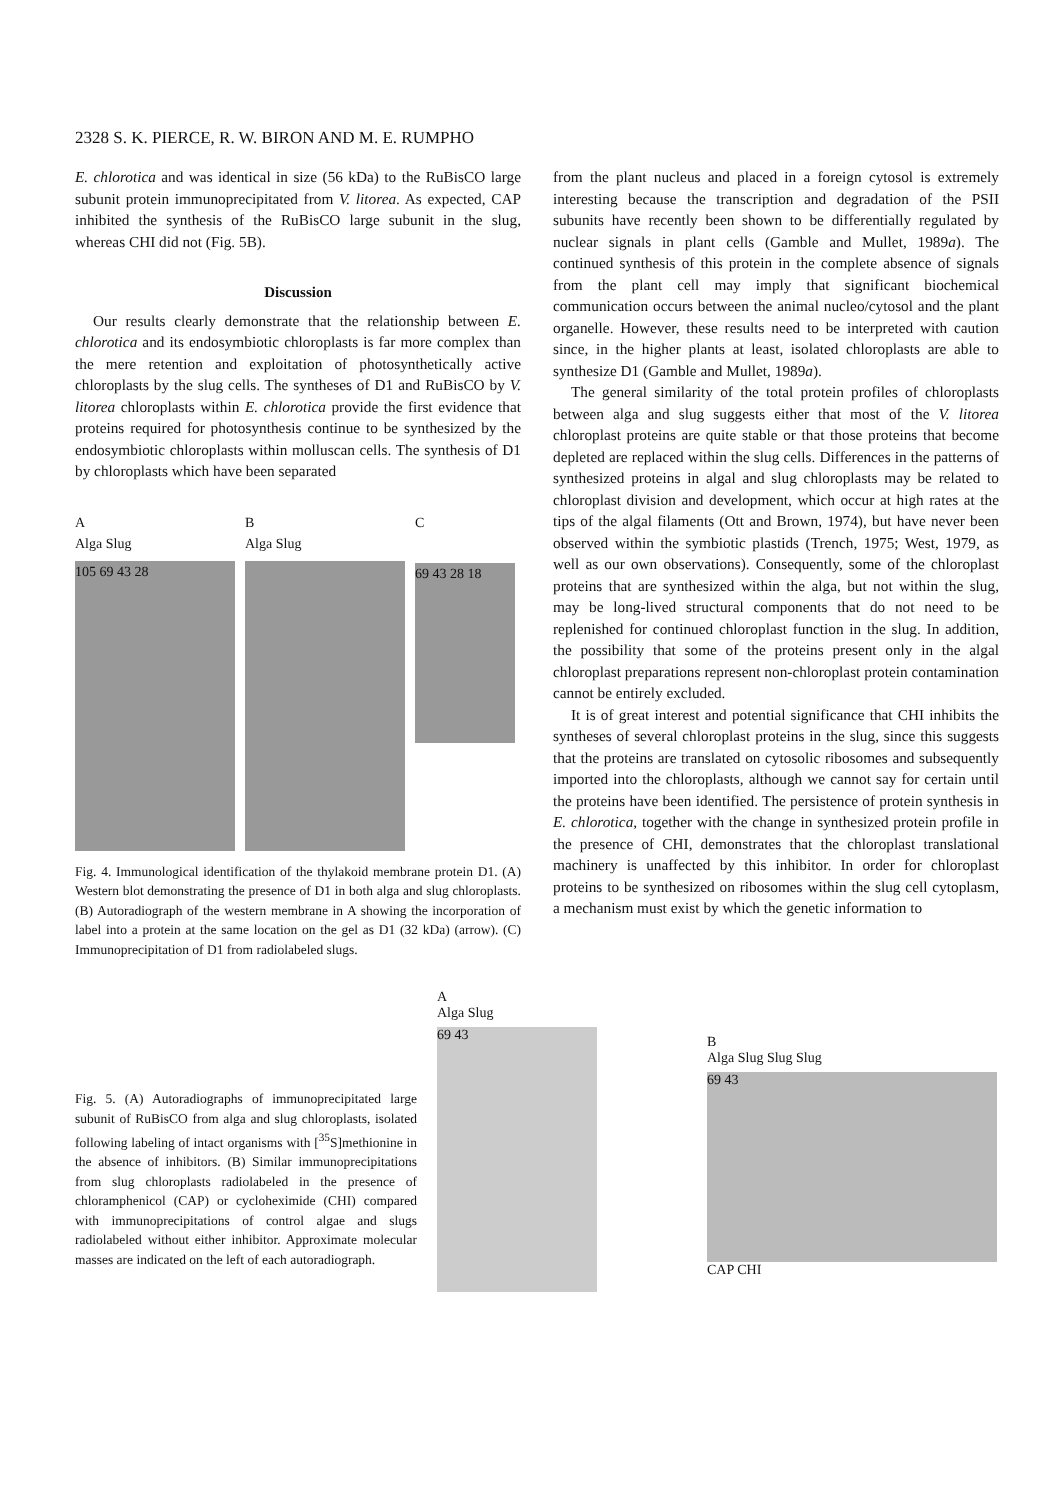2328 S. K. PIERCE, R. W. BIRON AND M. E. RUMPHO
E. chlorotica and was identical in size (56 kDa) to the RuBisCO large subunit protein immunoprecipitated from V. litorea. As expected, CAP inhibited the synthesis of the RuBisCO large subunit in the slug, whereas CHI did not (Fig. 5B).
Discussion
Our results clearly demonstrate that the relationship between E. chlorotica and its endosymbiotic chloroplasts is far more complex than the mere retention and exploitation of photosynthetically active chloroplasts by the slug cells. The syntheses of D1 and RuBisCO by V. litorea chloroplasts within E. chlorotica provide the first evidence that proteins required for photosynthesis continue to be synthesized by the endosymbiotic chloroplasts within molluscan cells. The synthesis of D1 by chloroplasts which have been separated
A
Alga Slug
105 69 43 28
B
Alga Slug
C
69 43 28 18
Fig. 4. Immunological identification of the thylakoid membrane protein D1. (A) Western blot demonstrating the presence of D1 in both alga and slug chloroplasts. (B) Autoradiograph of the western membrane in A showing the incorporation of label into a protein at the same location on the gel as D1 (32 kDa) (arrow). (C) Immunoprecipitation of D1 from radiolabeled slugs.
from the plant nucleus and placed in a foreign cytosol is extremely interesting because the transcription and degradation of the PSII subunits have recently been shown to be differentially regulated by nuclear signals in plant cells (Gamble and Mullet, 1989a). The continued synthesis of this protein in the complete absence of signals from the plant cell may imply that significant biochemical communication occurs between the animal nucleo/cytosol and the plant organelle. However, these results need to be interpreted with caution since, in the higher plants at least, isolated chloroplasts are able to synthesize D1 (Gamble and Mullet, 1989a).
The general similarity of the total protein profiles of chloroplasts between alga and slug suggests either that most of the V. litorea chloroplast proteins are quite stable or that those proteins that become depleted are replaced within the slug cells. Differences in the patterns of synthesized proteins in algal and slug chloroplasts may be related to chloroplast division and development, which occur at high rates at the tips of the algal filaments (Ott and Brown, 1974), but have never been observed within the symbiotic plastids (Trench, 1975; West, 1979, as well as our own observations). Consequently, some of the chloroplast proteins that are synthesized within the alga, but not within the slug, may be long-lived structural components that do not need to be replenished for continued chloroplast function in the slug. In addition, the possibility that some of the proteins present only in the algal chloroplast preparations represent non-chloroplast protein contamination cannot be entirely excluded.
It is of great interest and potential significance that CHI inhibits the syntheses of several chloroplast proteins in the slug, since this suggests that the proteins are translated on cytosolic ribosomes and subsequently imported into the chloroplasts, although we cannot say for certain until the proteins have been identified. The persistence of protein synthesis in E. chlorotica, together with the change in synthesized protein profile in the presence of CHI, demonstrates that the chloroplast translational machinery is unaffected by this inhibitor. In order for chloroplast proteins to be synthesized on ribosomes within the slug cell cytoplasm, a mechanism must exist by which the genetic information to
Fig. 5. (A) Autoradiographs of immunoprecipitated large subunit of RuBisCO from alga and slug chloroplasts, isolated following labeling of intact organisms with [<sup>35</sup>S]methionine in the absence of inhibitors. (B) Similar immunoprecipitations from slug chloroplasts radiolabeled in the presence of chloramphenicol (CAP) or cycloheximide (CHI) compared with immunoprecipitations of control algae and slugs radiolabeled without either inhibitor. Approximate molecular masses are indicated on the left of each autoradiograph.
A
Alga Slug
69 43
B
Alga Slug Slug Slug
69 43
CAP CHI